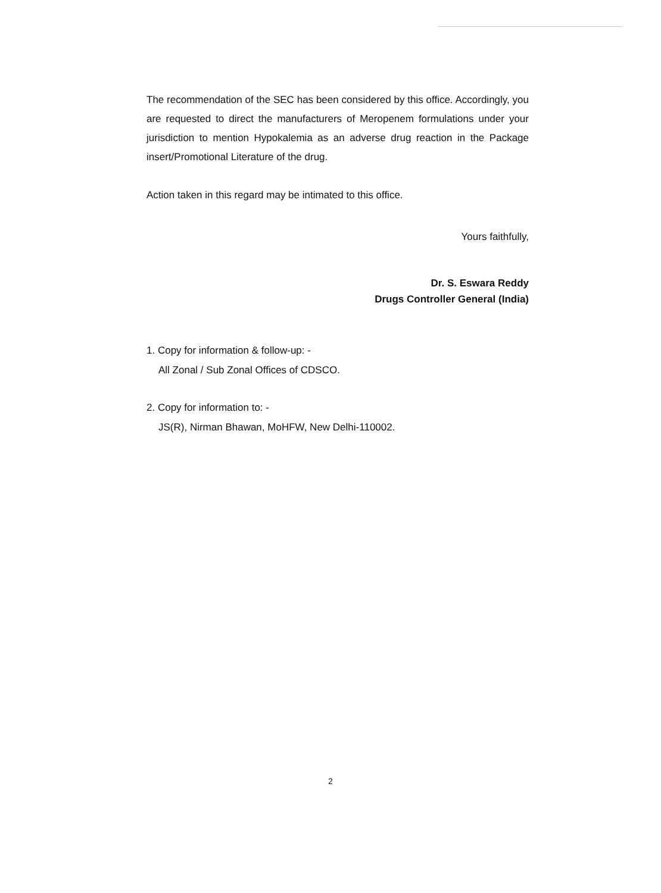The recommendation of the SEC has been considered by this office. Accordingly, you are requested to direct the manufacturers of Meropenem formulations under your jurisdiction to mention Hypokalemia as an adverse drug reaction in the Package insert/Promotional Literature of the drug.
Action taken in this regard may be intimated to this office.
Yours faithfully,
Dr. S. Eswara Reddy
Drugs Controller General (India)
1. Copy for information & follow-up: -
All Zonal / Sub Zonal Offices of CDSCO.
2. Copy for information to: -
JS(R), Nirman Bhawan, MoHFW, New Delhi-110002.
2